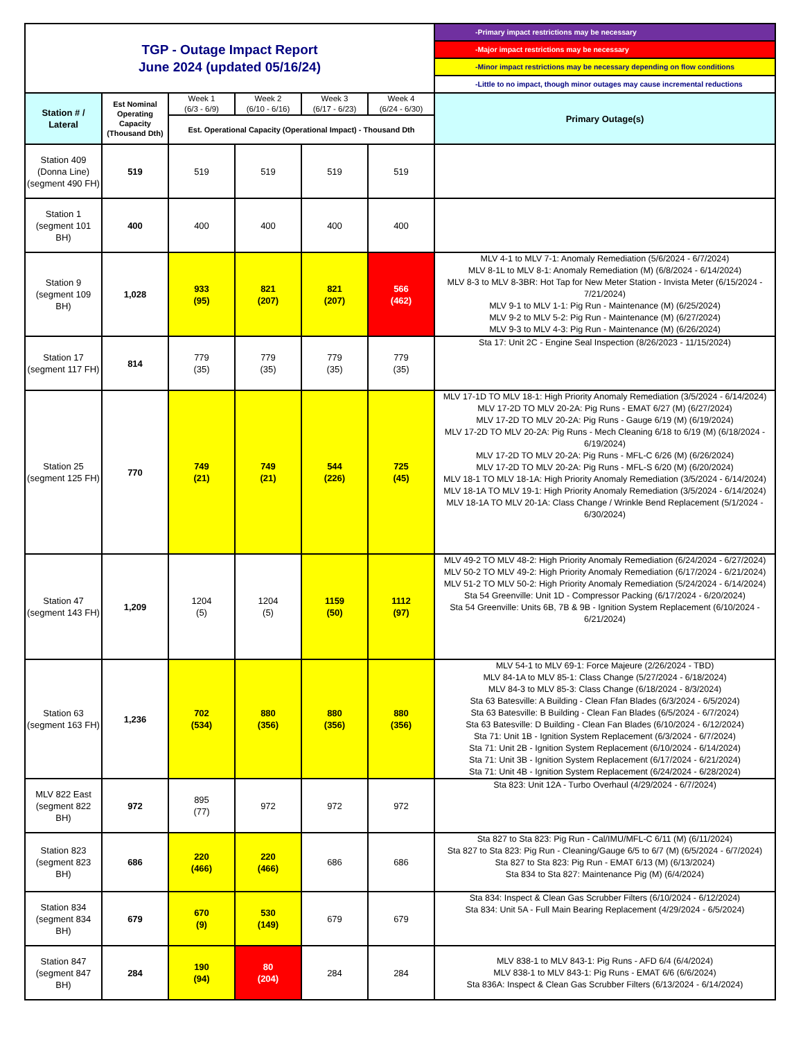| TGP - Outage Impact Report June 2024 (updated 05/16/24) | | | | | | -Primary impact restrictions may be necessary |
| | | | | | | -Major impact restrictions may be necessary |
| | | | | | | -Minor impact restrictions may be necessary depending on flow conditions |
| | | | | | | -Little to no impact, though minor outages may cause incremental reductions |
| Station # / Lateral | Est Nominal Operating Capacity (Thousand Dth) | Week 1 (6/3 - 6/9) | Week 2 (6/10 - 6/16) | Week 3 (6/17 - 6/23) | Week 4 (6/24 - 6/30) | Primary Outage(s) |
| | | Est. Operational Capacity (Operational Impact) - Thousand Dth | | | | |
| Station 409 (Donna Line) (segment 490 FH) | 519 | 519 | 519 | 519 | 519 | |
| Station 1 (segment 101 BH) | 400 | 400 | 400 | 400 | 400 | |
| Station 9 (segment 109 BH) | 1,028 | 933 (95) | 821 (207) | 821 (207) | 566 (462) | MLV 4-1 to MLV 7-1: Anomaly Remediation (5/6/2024 - 6/7/2024) MLV 8-1L to MLV 8-1: Anomaly Remediation (M) (6/8/2024 - 6/14/2024) MLV 8-3 to MLV 8-3BR: Hot Tap for New Meter Station - Invista Meter (6/15/2024 - 7/21/2024) MLV 9-1 to MLV 1-1: Pig Run - Maintenance (M) (6/25/2024) MLV 9-2 to MLV 5-2: Pig Run - Maintenance (M) (6/27/2024) MLV 9-3 to MLV 4-3: Pig Run - Maintenance (M) (6/26/2024) |
| Station 17 (segment 117 FH) | 814 | 779 (35) | 779 (35) | 779 (35) | 779 (35) | Sta 17: Unit 2C - Engine Seal Inspection (8/26/2023 - 11/15/2024) |
| Station 25 (segment 125 FH) | 770 | 749 (21) | 749 (21) | 544 (226) | 725 (45) | MLV 17-1D TO MLV 18-1: High Priority Anomaly Remediation (3/5/2024 - 6/14/2024) MLV 17-2D TO MLV 20-2A: Pig Runs - EMAT 6/27 (M) (6/27/2024) MLV 17-2D TO MLV 20-2A: Pig Runs - Gauge 6/19 (M) (6/19/2024) MLV 17-2D TO MLV 20-2A: Pig Runs - Mech Cleaning 6/18 to 6/19 (M) (6/18/2024 - 6/19/2024) MLV 17-2D TO MLV 20-2A: Pig Runs - MFL-C 6/26 (M) (6/26/2024) MLV 17-2D TO MLV 20-2A: Pig Runs - MFL-S 6/20 (M) (6/20/2024) MLV 18-1 TO MLV 18-1A: High Priority Anomaly Remediation (3/5/2024 - 6/14/2024) MLV 18-1A TO MLV 19-1: High Priority Anomaly Remediation (3/5/2024 - 6/14/2024) MLV 18-1A TO MLV 20-1A: Class Change / Wrinkle Bend Replacement (5/1/2024 - 6/30/2024) |
| Station 47 (segment 143 FH) | 1,209 | 1204 (5) | 1204 (5) | 1159 (50) | 1112 (97) | MLV 49-2 TO MLV 48-2: High Priority Anomaly Remediation (6/24/2024 - 6/27/2024) MLV 50-2 TO MLV 49-2: High Priority Anomaly Remediation (6/17/2024 - 6/21/2024) MLV 51-2 TO MLV 50-2: High Priority Anomaly Remediation (5/24/2024 - 6/14/2024) Sta 54 Greenville: Unit 1D - Compressor Packing (6/17/2024 - 6/20/2024) Sta 54 Greenville: Units 6B, 7B & 9B - Ignition System Replacement (6/10/2024 - 6/21/2024) |
| Station 63 (segment 163 FH) | 1,236 | 702 (534) | 880 (356) | 880 (356) | 880 (356) | MLV 54-1 to MLV 69-1: Force Majeure (2/26/2024 - TBD) MLV 84-1A to MLV 85-1: Class Change (5/27/2024 - 6/18/2024) MLV 84-3 to MLV 85-3: Class Change (6/18/2024 - 8/3/2024) Sta 63 Batesville: A Building - Clean Ffan Blades (6/3/2024 - 6/5/2024) Sta 63 Batesville: B Building - Clean Fan Blades (6/5/2024 - 6/7/2024) Sta 63 Batesville: D Building - Clean Fan Blades (6/10/2024 - 6/12/2024) Sta 71: Unit 1B - Ignition System Replacement (6/3/2024 - 6/7/2024) Sta 71: Unit 2B - Ignition System Replacement (6/10/2024 - 6/14/2024) Sta 71: Unit 3B - Ignition System Replacement (6/17/2024 - 6/21/2024) Sta 71: Unit 4B - Ignition System Replacement (6/24/2024 - 6/28/2024) |
| MLV 822 East (segment 822 BH) | 972 | 895 (77) | 972 | 972 | 972 | Sta 823: Unit 12A - Turbo Overhaul (4/29/2024 - 6/7/2024) |
| Station 823 (segment 823 BH) | 686 | 220 (466) | 220 (466) | 686 | 686 | Sta 827 to Sta 823: Pig Run - Cal/IMU/MFL-C 6/11 (M) (6/11/2024) Sta 827 to Sta 823: Pig Run - Cleaning/Gauge 6/5 to 6/7 (M) (6/5/2024 - 6/7/2024) Sta 827 to Sta 823: Pig Run - EMAT 6/13 (M) (6/13/2024) Sta 834 to Sta 827: Maintenance Pig (M) (6/4/2024) |
| Station 834 (segment 834 BH) | 679 | 670 (9) | 530 (149) | 679 | 679 | Sta 834: Inspect & Clean Gas Scrubber Filters (6/10/2024 - 6/12/2024) Sta 834: Unit 5A - Full Main Bearing Replacement (4/29/2024 - 6/5/2024) |
| Station 847 (segment 847 BH) | 284 | 190 (94) | 80 (204) | 284 | 284 | MLV 838-1 to MLV 843-1: Pig Runs - AFD 6/4 (6/4/2024) MLV 838-1 to MLV 843-1: Pig Runs - EMAT 6/6 (6/6/2024) Sta 836A: Inspect & Clean Gas Scrubber Filters (6/13/2024 - 6/14/2024) |